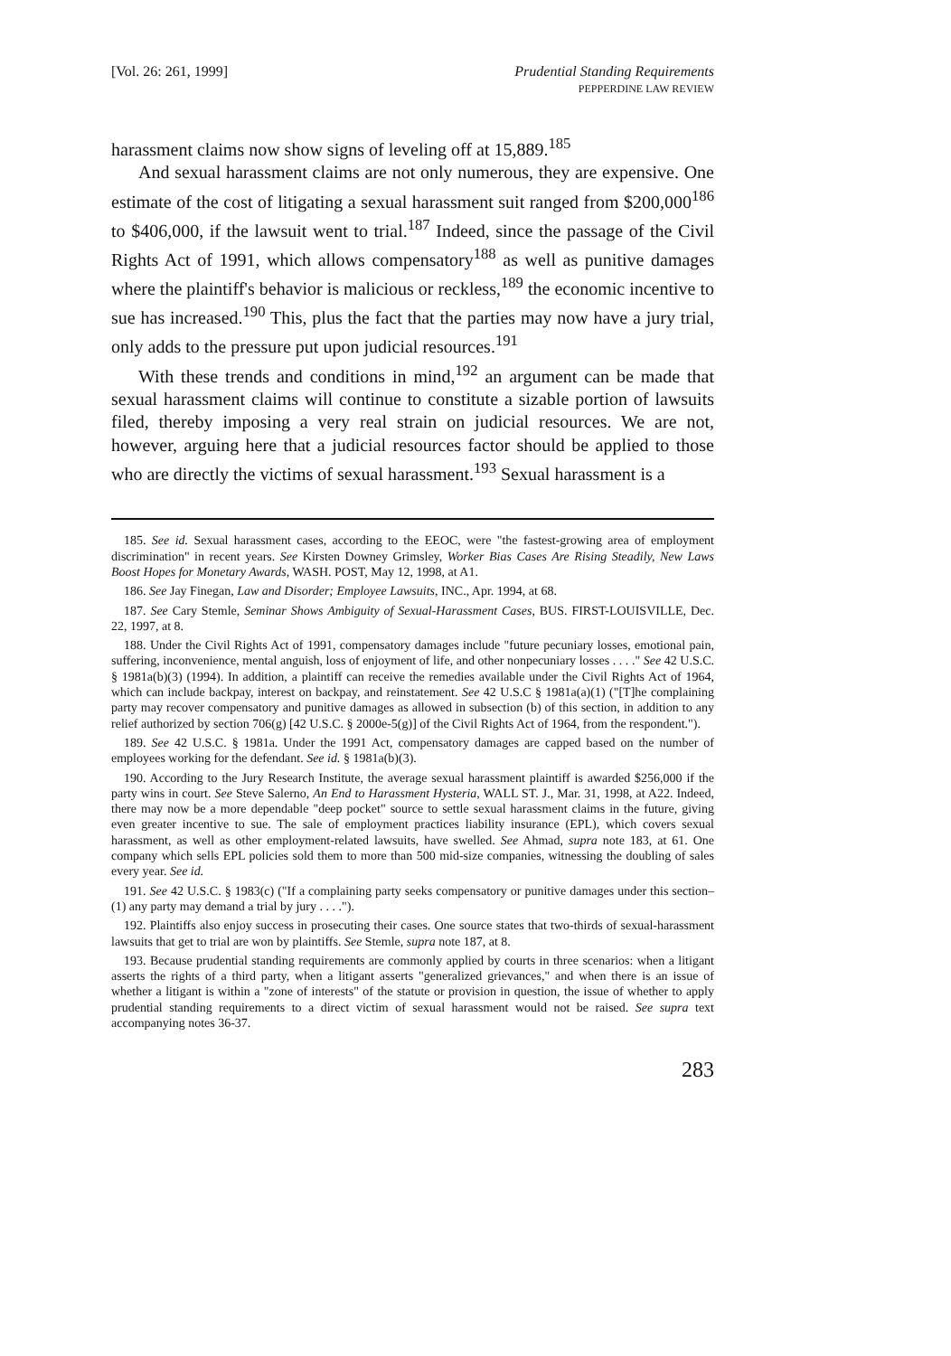[Vol. 26: 261, 1999] Prudential Standing Requirements
PEPPERDINE LAW REVIEW
harassment claims now show signs of leveling off at 15,889.<sup>185</sup>
And sexual harassment claims are not only numerous, they are expensive. One estimate of the cost of litigating a sexual harassment suit ranged from $200,000<sup>186</sup> to $406,000, if the lawsuit went to trial.<sup>187</sup> Indeed, since the passage of the Civil Rights Act of 1991, which allows compensatory<sup>188</sup> as well as punitive damages where the plaintiff's behavior is malicious or reckless,<sup>189</sup> the economic incentive to sue has increased.<sup>190</sup> This, plus the fact that the parties may now have a jury trial, only adds to the pressure put upon judicial resources.<sup>191</sup>
With these trends and conditions in mind,<sup>192</sup> an argument can be made that sexual harassment claims will continue to constitute a sizable portion of lawsuits filed, thereby imposing a very real strain on judicial resources. We are not, however, arguing here that a judicial resources factor should be applied to those who are directly the victims of sexual harassment.<sup>193</sup> Sexual harassment is a
185. See id. Sexual harassment cases, according to the EEOC, were "the fastest-growing area of employment discrimination" in recent years. See Kirsten Downey Grimsley, Worker Bias Cases Are Rising Steadily, New Laws Boost Hopes for Monetary Awards, WASH. POST, May 12, 1998, at A1.
186. See Jay Finegan, Law and Disorder; Employee Lawsuits, INC., Apr. 1994, at 68.
187. See Cary Stemle, Seminar Shows Ambiguity of Sexual-Harassment Cases, BUS. FIRST-LOUISVILLE, Dec. 22, 1997, at 8.
188. Under the Civil Rights Act of 1991, compensatory damages include "future pecuniary losses, emotional pain, suffering, inconvenience, mental anguish, loss of enjoyment of life, and other nonpecuniary losses . . . ." See 42 U.S.C. § 1981a(b)(3) (1994). In addition, a plaintiff can receive the remedies available under the Civil Rights Act of 1964, which can include backpay, interest on backpay, and reinstatement. See 42 U.S.C § 1981a(a)(1) ("[T]he complaining party may recover compensatory and punitive damages as allowed in subsection (b) of this section, in addition to any relief authorized by section 706(g) [42 U.S.C. § 2000e-5(g)] of the Civil Rights Act of 1964, from the respondent.").
189. See 42 U.S.C. § 1981a. Under the 1991 Act, compensatory damages are capped based on the number of employees working for the defendant. See id. § 1981a(b)(3).
190. According to the Jury Research Institute, the average sexual harassment plaintiff is awarded $256,000 if the party wins in court. See Steve Salerno, An End to Harassment Hysteria, WALL ST. J., Mar. 31, 1998, at A22. Indeed, there may now be a more dependable "deep pocket" source to settle sexual harassment claims in the future, giving even greater incentive to sue. The sale of employment practices liability insurance (EPL), which covers sexual harassment, as well as other employment-related lawsuits, have swelled. See Ahmad, supra note 183, at 61. One company which sells EPL policies sold them to more than 500 mid-size companies, witnessing the doubling of sales every year. See id.
191. See 42 U.S.C. § 1983(c) ("If a complaining party seeks compensatory or punitive damages under this section–(1) any party may demand a trial by jury . . . .").
192. Plaintiffs also enjoy success in prosecuting their cases. One source states that two-thirds of sexual-harassment lawsuits that get to trial are won by plaintiffs. See Stemle, supra note 187, at 8.
193. Because prudential standing requirements are commonly applied by courts in three scenarios: when a litigant asserts the rights of a third party, when a litigant asserts "generalized grievances," and when there is an issue of whether a litigant is within a "zone of interests" of the statute or provision in question, the issue of whether to apply prudential standing requirements to a direct victim of sexual harassment would not be raised. See supra text accompanying notes 36-37.
283